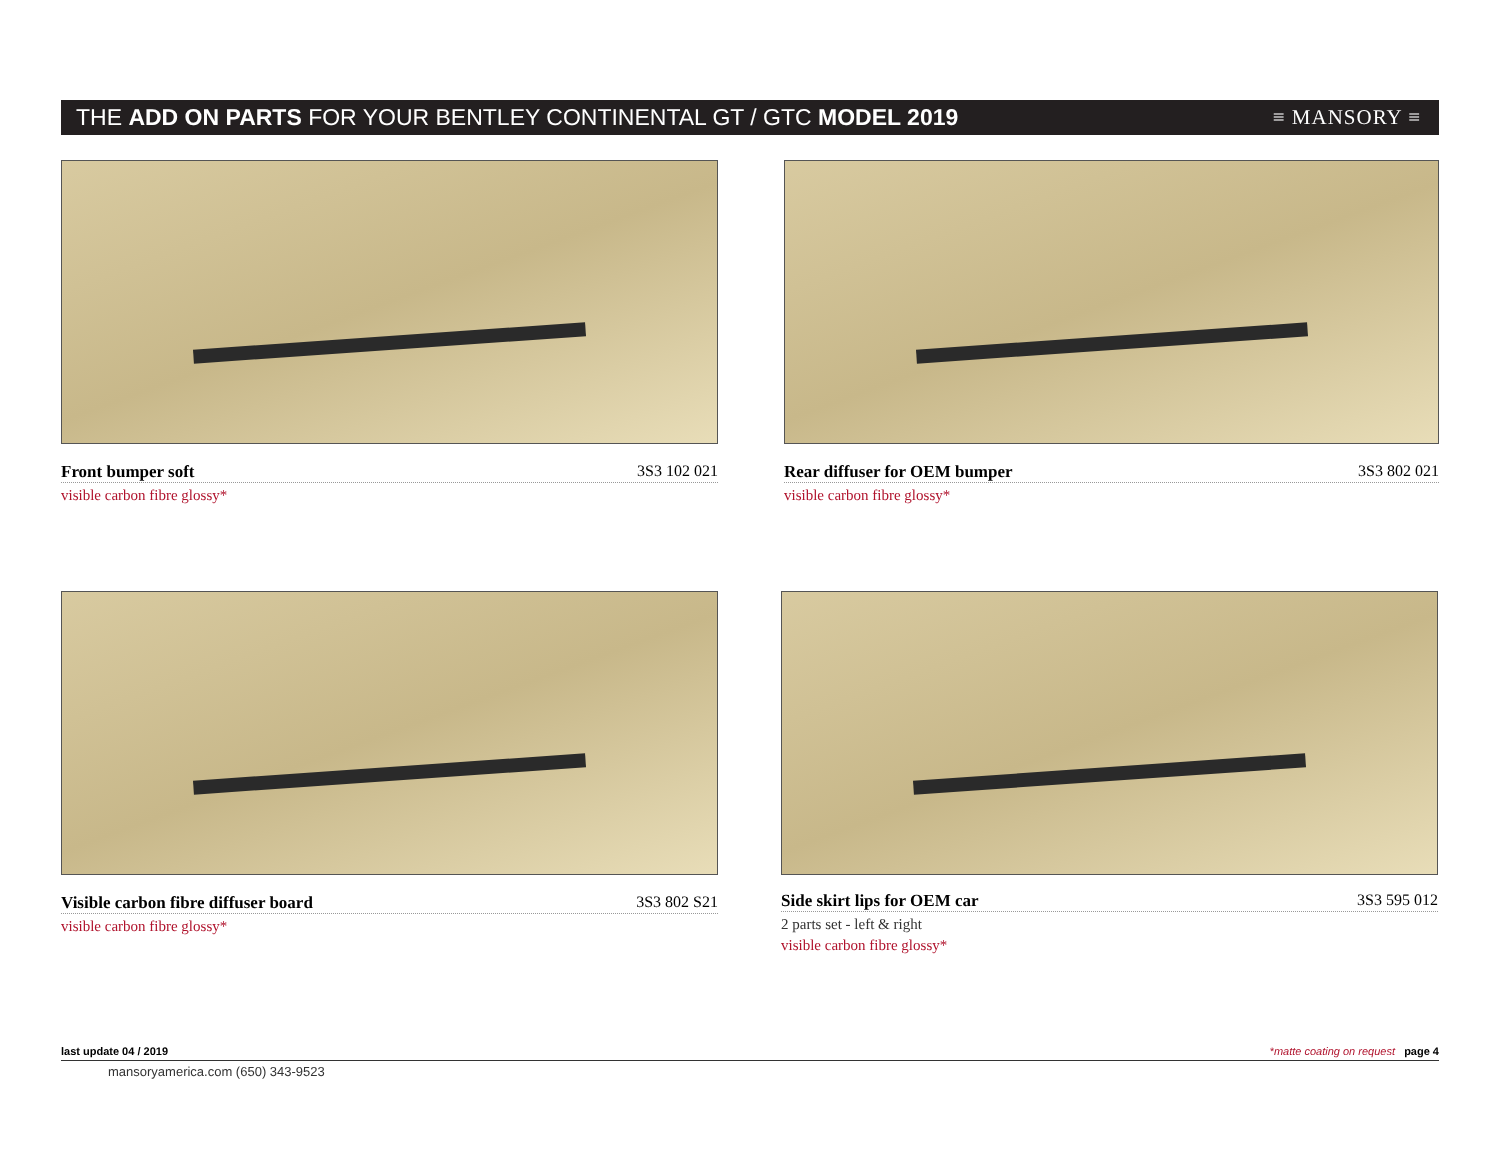THE ADD ON PARTS FOR YOUR BENTLEY CONTINENTAL GT / GTC MODEL 2019
≡ MANSORY ≡
Front bumper soft 3S3 102 021
visible carbon fibre glossy*
Rear diffuser for OEM bumper 3S3 802 021
visible carbon fibre glossy*
Visible carbon fibre diffuser board 3S3 802 S21
visible carbon fibre glossy*
Side skirt lips for OEM car 3S3 595 012
2 parts set - left & right
visible carbon fibre glossy*
last update 04 / 2019 *matte coating on request page 4
mansoryamerica.com (650) 343-9523